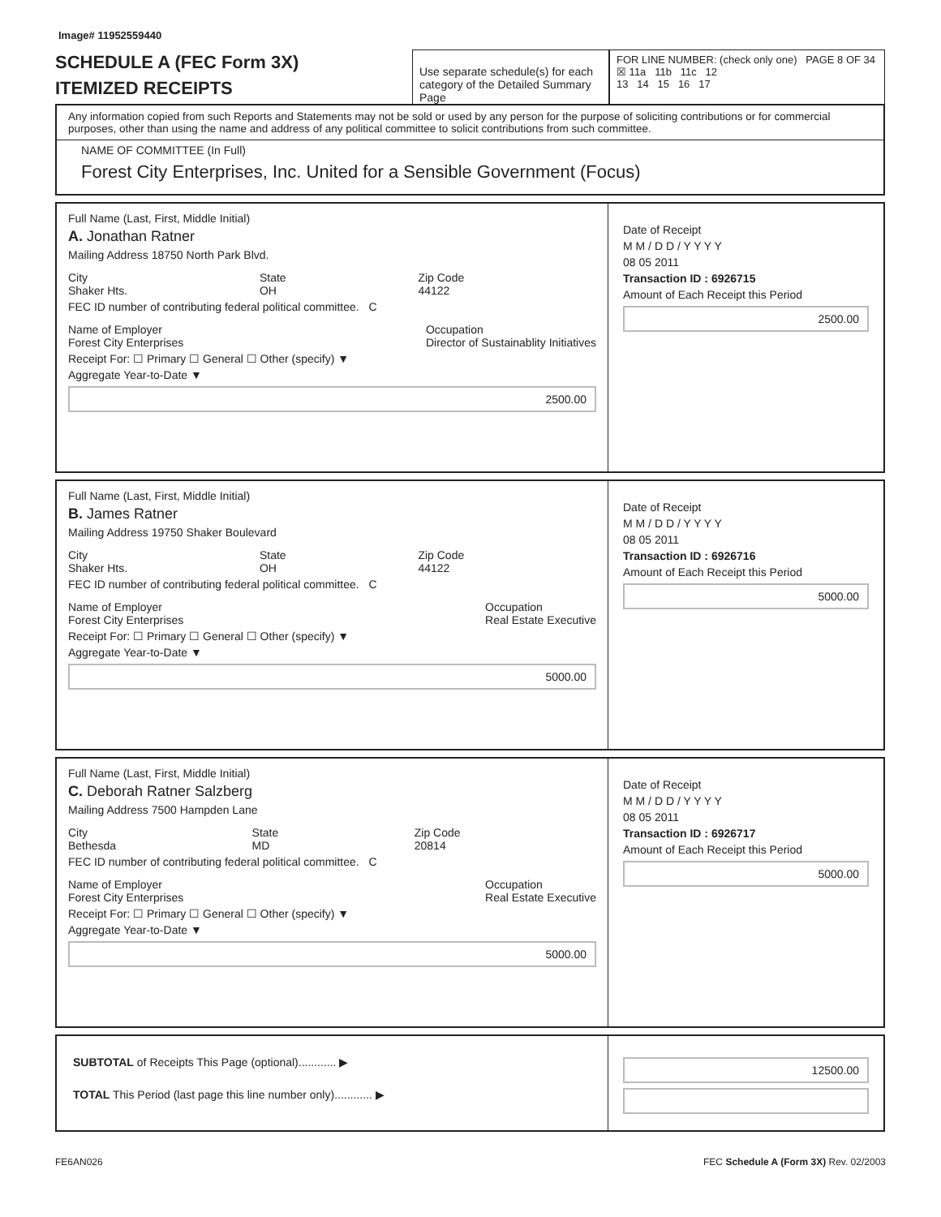Image# 11952559440
SCHEDULE A (FEC Form 3X)
ITEMIZED RECEIPTS
Use separate schedule(s) for each category of the Detailed Summary Page
FOR LINE NUMBER: (check only one) PAGE 8 OF 34
☒ 11a 11b 11c 12
13 14 15 16 17
Any information copied from such Reports and Statements may not be sold or used by any person for the purpose of soliciting contributions or for commercial purposes, other than using the name and address of any political committee to solicit contributions from such committee.
NAME OF COMMITTEE (In Full)
Forest City Enterprises, Inc. United for a Sensible Government (Focus)
Full Name (Last, First, Middle Initial)
A. Jonathan Ratner
Mailing Address 18750 North Park Blvd.
City
Shaker Hts. State
OH Zip Code
44122
FEC ID number of contributing federal political committee. C
Name of Employer
Forest City Enterprises Occupation
Director of Sustainablity Initiatives
Receipt For: ☐ Primary ☐ General ☐ Other (specify) ▼
Aggregate Year-to-Date ▼
2500.00
Date of Receipt
M M / D D / Y Y Y Y
08 05 2011
Transaction ID : 6926715
Amount of Each Receipt this Period
2500.00
Full Name (Last, First, Middle Initial)
B. James Ratner
Mailing Address 19750 Shaker Boulevard
City
Shaker Hts. State
OH Zip Code
44122
FEC ID number of contributing federal political committee. C
Name of Employer
Forest City Enterprises Occupation
Real Estate Executive
Receipt For: ☐ Primary ☐ General ☐ Other (specify) ▼
Aggregate Year-to-Date ▼
5000.00
Date of Receipt
M M / D D / Y Y Y Y
08 05 2011
Transaction ID : 6926716
Amount of Each Receipt this Period
5000.00
Full Name (Last, First, Middle Initial)
C. Deborah Ratner Salzberg
Mailing Address 7500 Hampden Lane
City
Bethesda State
MD Zip Code
20814
FEC ID number of contributing federal political committee. C
Name of Employer
Forest City Enterprises Occupation
Real Estate Executive
Receipt For: ☐ Primary ☐ General ☐ Other (specify) ▼
Aggregate Year-to-Date ▼
5000.00
Date of Receipt
M M / D D / Y Y Y Y
08 05 2011
Transaction ID : 6926717
Amount of Each Receipt this Period
5000.00
SUBTOTAL of Receipts This Page (optional)............ ▶
TOTAL This Period (last page this line number only)............ ▶
12500.00
FE6AN026 FEC Schedule A (Form 3X) Rev. 02/2003